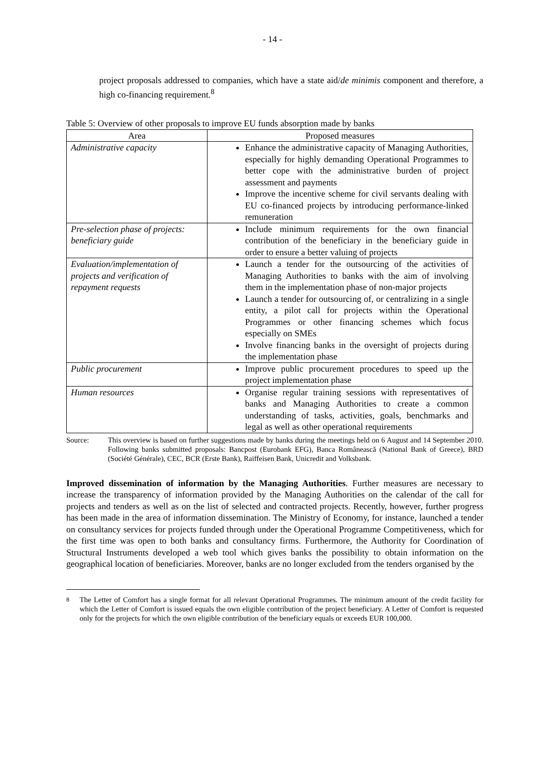- 14 -
project proposals addressed to companies, which have a state aid/de minimis component and therefore, a high co-financing requirement.<sup>8</sup>
Table 5: Overview of other proposals to improve EU funds absorption made by banks
| Area | Proposed measures |
| --- | --- |
| Administrative capacity | Enhance the administrative capacity of Managing Authorities, especially for highly demanding Operational Programmes to better cope with the administrative burden of project assessment and payments Improve the incentive scheme for civil servants dealing with EU co-financed projects by introducing performance-linked remuneration |
| Pre-selection phase of projects: beneficiary guide | Include minimum requirements for the own financial contribution of the beneficiary in the beneficiary guide in order to ensure a better valuing of projects |
| Evaluation/implementation of projects and verification of repayment requests | Launch a tender for the outsourcing of the activities of Managing Authorities to banks with the aim of involving them in the implementation phase of non-major projects Launch a tender for outsourcing of, or centralizing in a single entity, a pilot call for projects within the Operational Programmes or other financing schemes which focus especially on SMEs Involve financing banks in the oversight of projects during the implementation phase |
| Public procurement | Improve public procurement procedures to speed up the project implementation phase |
| Human resources | Organise regular training sessions with representatives of banks and Managing Authorities to create a common understanding of tasks, activities, goals, benchmarks and legal as well as other operational requirements |
Source: This overview is based on further suggestions made by banks during the meetings held on 6 August and 14 September 2010. Following banks submitted proposals: Bancpost (Eurobank EFG), Banca Românească (National Bank of Greece), BRD (Société Générale), CEC, BCR (Erste Bank), Raiffeisen Bank, Unicredit and Volksbank.
Improved dissemination of information by the Managing Authorities. Further measures are necessary to increase the transparency of information provided by the Managing Authorities on the calendar of the call for projects and tenders as well as on the list of selected and contracted projects. Recently, however, further progress has been made in the area of information dissemination. The Ministry of Economy, for instance, launched a tender on consultancy services for projects funded through under the Operational Programme Competitiveness, which for the first time was open to both banks and consultancy firms. Furthermore, the Authority for Coordination of Structural Instruments developed a web tool which gives banks the possibility to obtain information on the geographical location of beneficiaries. Moreover, banks are no longer excluded from the tenders organised by the
<sup>8</sup> The Letter of Comfort has a single format for all relevant Operational Programmes. The minimum amount of the credit facility for which the Letter of Comfort is issued equals the own eligible contribution of the project beneficiary. A Letter of Comfort is requested only for the projects for which the own eligible contribution of the beneficiary equals or exceeds EUR 100,000.